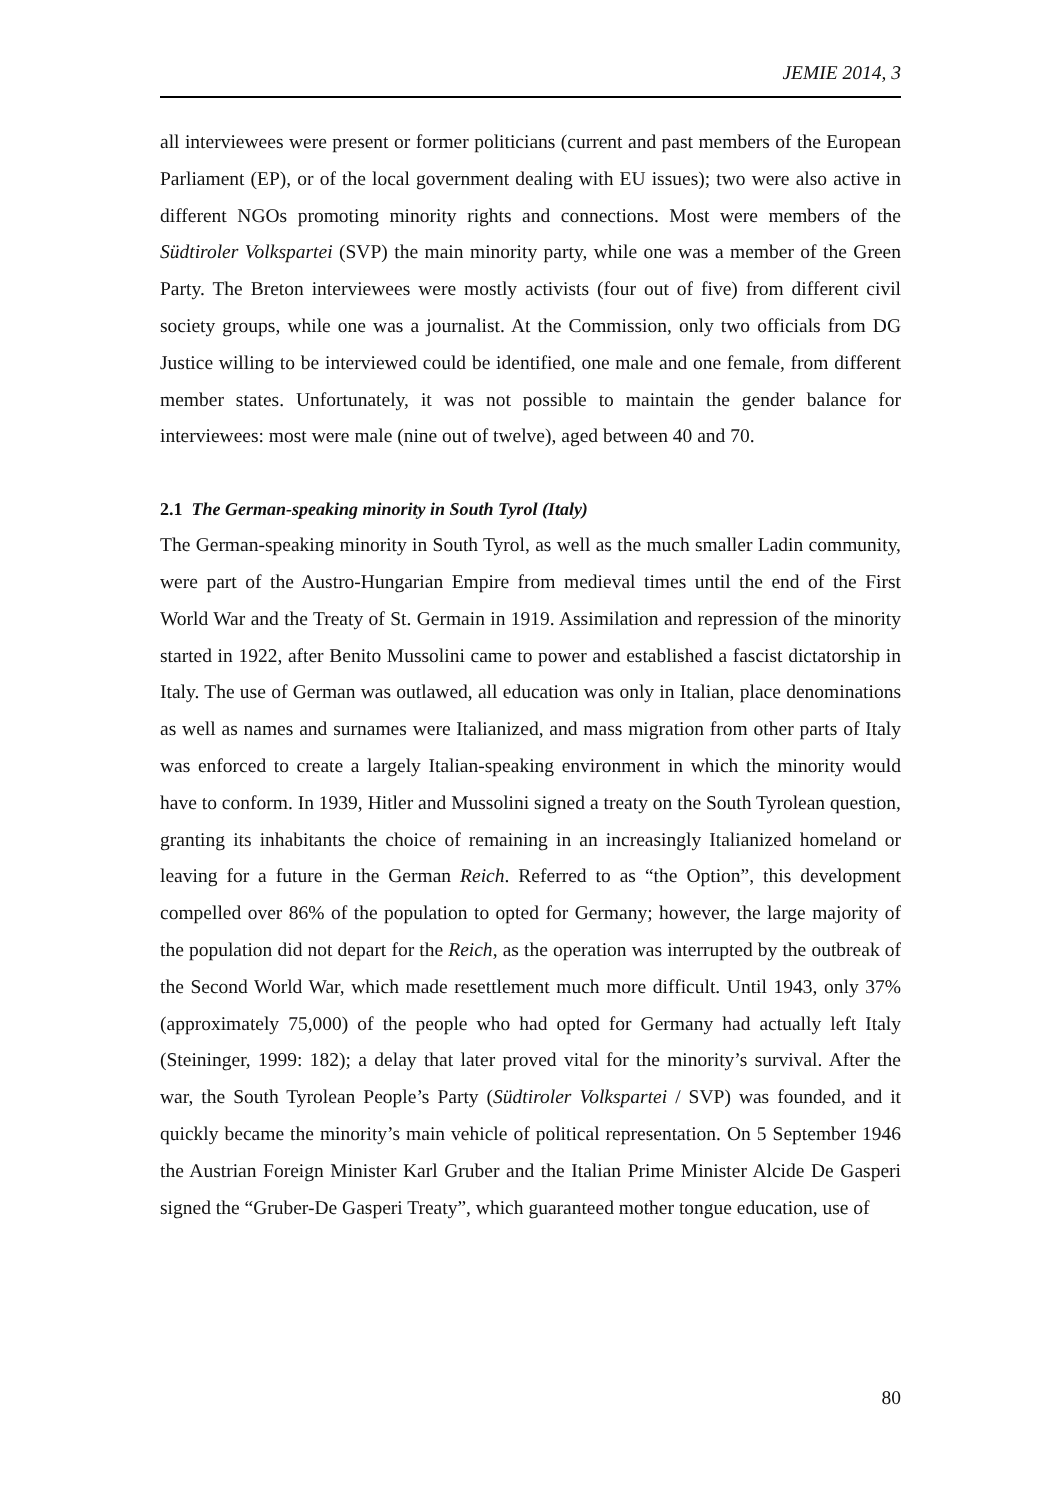JEMIE 2014, 3
all interviewees were present or former politicians (current and past members of the European Parliament (EP), or of the local government dealing with EU issues); two were also active in different NGOs promoting minority rights and connections. Most were members of the Südtiroler Volkspartei (SVP) the main minority party, while one was a member of the Green Party. The Breton interviewees were mostly activists (four out of five) from different civil society groups, while one was a journalist. At the Commission, only two officials from DG Justice willing to be interviewed could be identified, one male and one female, from different member states. Unfortunately, it was not possible to maintain the gender balance for interviewees: most were male (nine out of twelve), aged between 40 and 70.
2.1 The German-speaking minority in South Tyrol (Italy)
The German-speaking minority in South Tyrol, as well as the much smaller Ladin community, were part of the Austro-Hungarian Empire from medieval times until the end of the First World War and the Treaty of St. Germain in 1919. Assimilation and repression of the minority started in 1922, after Benito Mussolini came to power and established a fascist dictatorship in Italy. The use of German was outlawed, all education was only in Italian, place denominations as well as names and surnames were Italianized, and mass migration from other parts of Italy was enforced to create a largely Italian-speaking environment in which the minority would have to conform. In 1939, Hitler and Mussolini signed a treaty on the South Tyrolean question, granting its inhabitants the choice of remaining in an increasingly Italianized homeland or leaving for a future in the German Reich. Referred to as “the Option”, this development compelled over 86% of the population to opted for Germany; however, the large majority of the population did not depart for the Reich, as the operation was interrupted by the outbreak of the Second World War, which made resettlement much more difficult. Until 1943, only 37% (approximately 75,000) of the people who had opted for Germany had actually left Italy (Steininger, 1999: 182); a delay that later proved vital for the minority’s survival. After the war, the South Tyrolean People’s Party (Südtiroler Volkspartei / SVP) was founded, and it quickly became the minority’s main vehicle of political representation. On 5 September 1946 the Austrian Foreign Minister Karl Gruber and the Italian Prime Minister Alcide De Gasperi signed the “Gruber-De Gasperi Treaty”, which guaranteed mother tongue education, use of
80